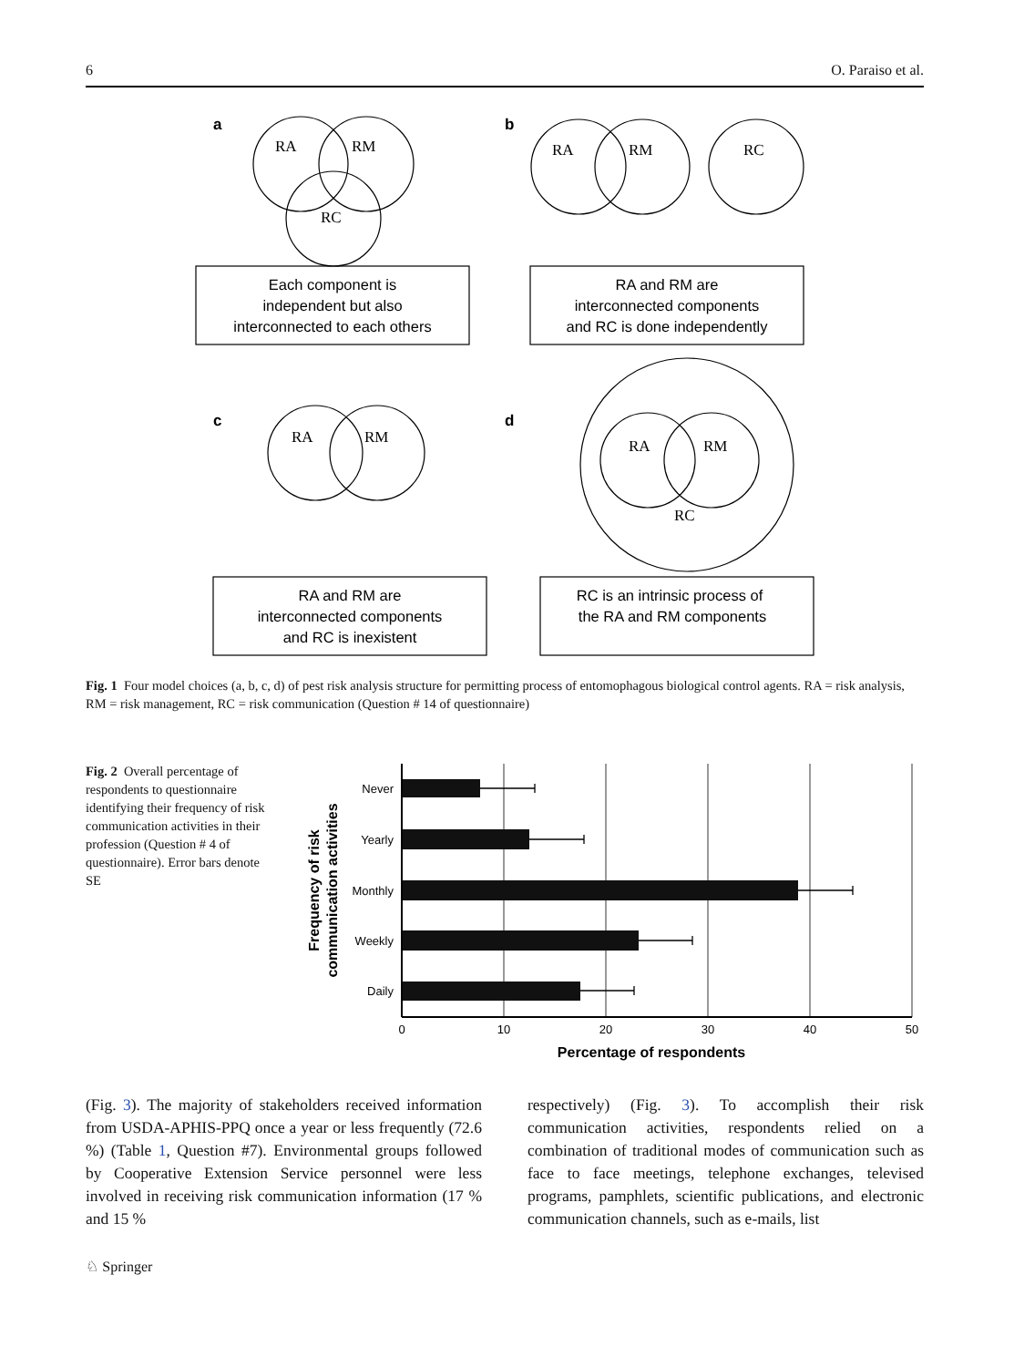6 O. Paraiso et al.
a
b
c
d
RA
RM
RC
RA
RM
RC
RA
RM
RA
RM
RC
Each component is
independent but also
interconnected to each others
RA and RM are
interconnected components
and RC is done independently
RA and RM are
interconnected components
and RC is inexistent
RC is an intrinsic process of
the RA and RM components
Fig. 1 Four model choices (a, b, c, d) of pest risk analysis structure for permitting process of entomophagous biological control agents. RA = risk analysis, RM = risk management, RC = risk communication (Question # 14 of questionnaire)
Fig. 2 Overall percentage of respondents to questionnaire identifying their frequency of risk communication activities in their profession (Question # 4 of questionnaire). Error bars denote SE
Never
Yearly
Monthly
Weekly
Daily
0
10
20
30
40
50
Percentage of respondents
Frequency of risk
communication activities
(Fig. 3). The majority of stakeholders received information from USDA-APHIS-PPQ once a year or less frequently (72.6 %) (Table 1, Question #7). Environmental groups followed by Cooperative Extension Service personnel were less involved in receiving risk communication information (17 % and 15 %
respectively) (Fig. 3). To accomplish their risk communication activities, respondents relied on a combination of traditional modes of communication such as face to face meetings, telephone exchanges, televised programs, pamphlets, scientific publications, and electronic communication channels, such as e-mails, list
♘ Springer